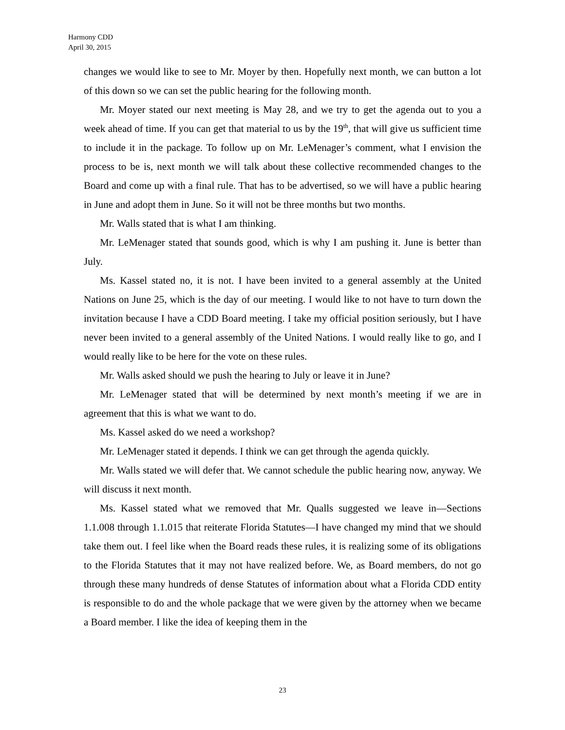Harmony CDD
April 30, 2015
changes we would like to see to Mr. Moyer by then. Hopefully next month, we can button a lot of this down so we can set the public hearing for the following month.
Mr. Moyer stated our next meeting is May 28, and we try to get the agenda out to you a week ahead of time. If you can get that material to us by the 19<sup>th</sup>, that will give us sufficient time to include it in the package. To follow up on Mr. LeMenager’s comment, what I envision the process to be is, next month we will talk about these collective recommended changes to the Board and come up with a final rule. That has to be advertised, so we will have a public hearing in June and adopt them in June. So it will not be three months but two months.
Mr. Walls stated that is what I am thinking.
Mr. LeMenager stated that sounds good, which is why I am pushing it. June is better than July.
Ms. Kassel stated no, it is not. I have been invited to a general assembly at the United Nations on June 25, which is the day of our meeting. I would like to not have to turn down the invitation because I have a CDD Board meeting. I take my official position seriously, but I have never been invited to a general assembly of the United Nations. I would really like to go, and I would really like to be here for the vote on these rules.
Mr. Walls asked should we push the hearing to July or leave it in June?
Mr. LeMenager stated that will be determined by next month’s meeting if we are in agreement that this is what we want to do.
Ms. Kassel asked do we need a workshop?
Mr. LeMenager stated it depends. I think we can get through the agenda quickly.
Mr. Walls stated we will defer that. We cannot schedule the public hearing now, anyway. We will discuss it next month.
Ms. Kassel stated what we removed that Mr. Qualls suggested we leave in—Sections 1.1.008 through 1.1.015 that reiterate Florida Statutes—I have changed my mind that we should take them out. I feel like when the Board reads these rules, it is realizing some of its obligations to the Florida Statutes that it may not have realized before. We, as Board members, do not go through these many hundreds of dense Statutes of information about what a Florida CDD entity is responsible to do and the whole package that we were given by the attorney when we became a Board member. I like the idea of keeping them in the
23